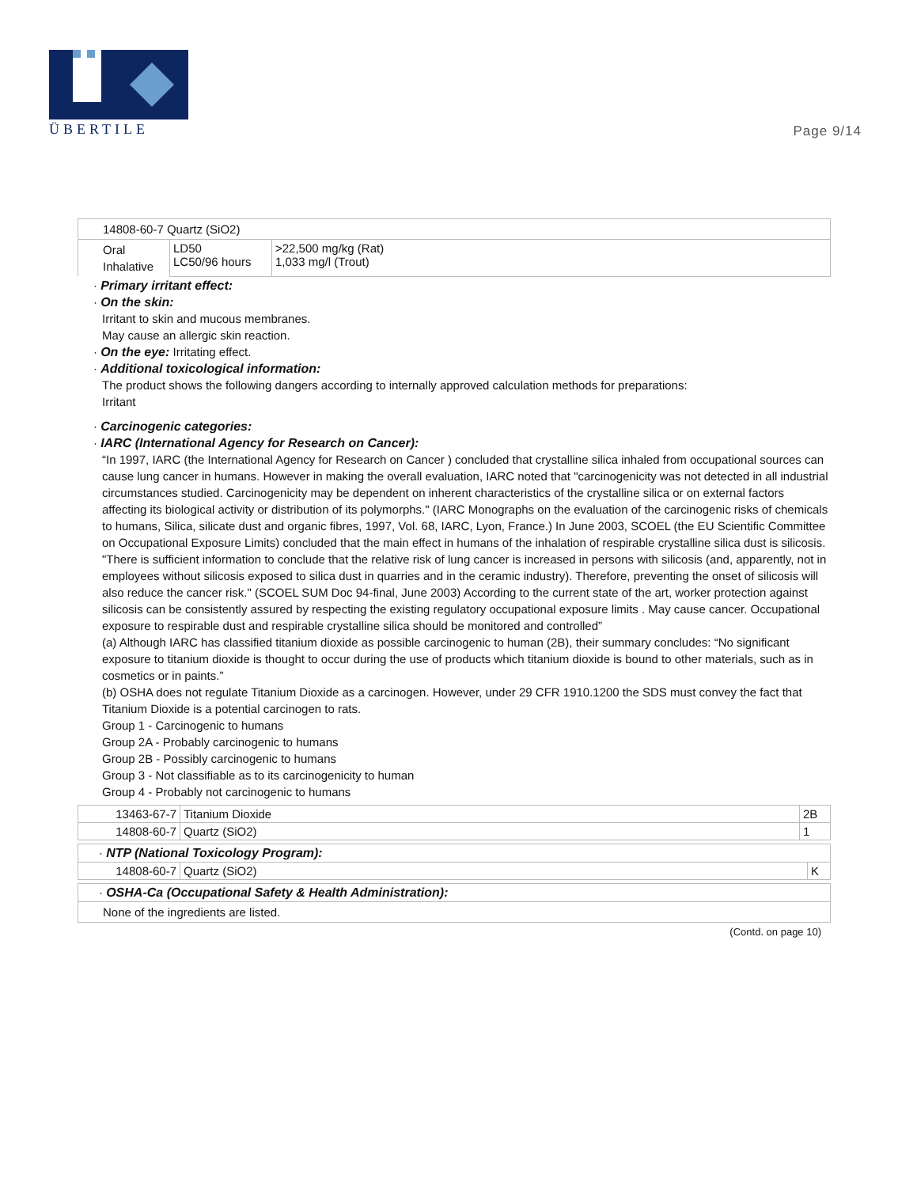ÜBERTILE
Page 9/14
| 14808-60-7 Quartz (SiO2) | | |
| Oral Inhalative | LD50 LC50/96 hours | >22,500 mg/kg (Rat) 1,033 mg/l (Trout) |
· Primary irritant effect:
· On the skin:
Irritant to skin and mucous membranes.
May cause an allergic skin reaction.
· On the eye: Irritating effect.
· Additional toxicological information:
The product shows the following dangers according to internally approved calculation methods for preparations:
Irritant
· Carcinogenic categories:
· IARC (International Agency for Research on Cancer):
“In 1997, IARC (the International Agency for Research on Cancer ) concluded that crystalline silica inhaled from occupational sources can cause lung cancer in humans. However in making the overall evaluation, IARC noted that "carcinogenicity was not detected in all industrial circumstances studied. Carcinogenicity may be dependent on inherent characteristics of the crystalline silica or on external factors affecting its biological activity or distribution of its polymorphs." (IARC Monographs on the evaluation of the carcinogenic risks of chemicals to humans, Silica, silicate dust and organic fibres, 1997, Vol. 68, IARC, Lyon, France.) In June 2003, SCOEL (the EU Scientific Committee on Occupational Exposure Limits) concluded that the main effect in humans of the inhalation of respirable crystalline silica dust is silicosis. "There is sufficient information to conclude that the relative risk of lung cancer is increased in persons with silicosis (and, apparently, not in employees without silicosis exposed to silica dust in quarries and in the ceramic industry). Therefore, preventing the onset of silicosis will also reduce the cancer risk." (SCOEL SUM Doc 94-final, June 2003) According to the current state of the art, worker protection against silicosis can be consistently assured by respecting the existing regulatory occupational exposure limits . May cause cancer. Occupational exposure to respirable dust and respirable crystalline silica should be monitored and controlled”
(a) Although IARC has classified titanium dioxide as possible carcinogenic to human (2B), their summary concludes: “No significant exposure to titanium dioxide is thought to occur during the use of products which titanium dioxide is bound to other materials, such as in cosmetics or in paints.”
(b) OSHA does not regulate Titanium Dioxide as a carcinogen. However, under 29 CFR 1910.1200 the SDS must convey the fact that Titanium Dioxide is a potential carcinogen to rats.
Group 1 - Carcinogenic to humans
Group 2A - Probably carcinogenic to humans
Group 2B - Possibly carcinogenic to humans
Group 3 - Not classifiable as to its carcinogenicity to human
Group 4 - Probably not carcinogenic to humans
| 13463-67-7 | Titanium Dioxide | 2B |
| 14808-60-7 | Quartz (SiO2) | 1 |
| · NTP (National Toxicology Program): | | |
| 14808-60-7 | Quartz (SiO2) | K |
| · OSHA-Ca (Occupational Safety & Health Administration): |
| None of the ingredients are listed. |
(Contd. on page 10)